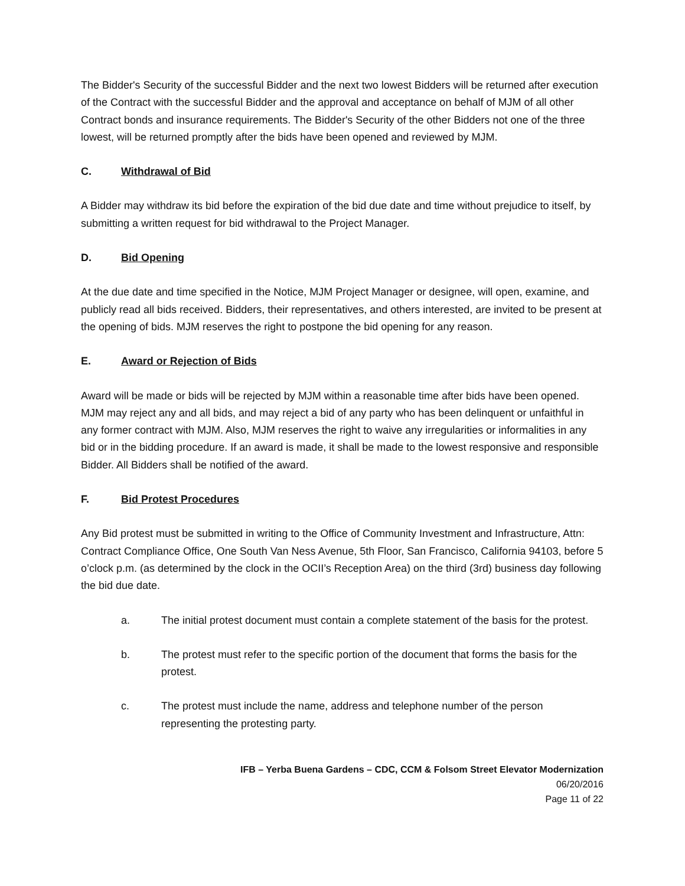The Bidder's Security of the successful Bidder and the next two lowest Bidders will be returned after execution of the Contract with the successful Bidder and the approval and acceptance on behalf of MJM of all other Contract bonds and insurance requirements. The Bidder's Security of the other Bidders not one of the three lowest, will be returned promptly after the bids have been opened and reviewed by MJM.
C. Withdrawal of Bid
A Bidder may withdraw its bid before the expiration of the bid due date and time without prejudice to itself, by submitting a written request for bid withdrawal to the Project Manager.
D. Bid Opening
At the due date and time specified in the Notice, MJM Project Manager or designee, will open, examine, and publicly read all bids received. Bidders, their representatives, and others interested, are invited to be present at the opening of bids. MJM reserves the right to postpone the bid opening for any reason.
E. Award or Rejection of Bids
Award will be made or bids will be rejected by MJM within a reasonable time after bids have been opened. MJM may reject any and all bids, and may reject a bid of any party who has been delinquent or unfaithful in any former contract with MJM. Also, MJM reserves the right to waive any irregularities or informalities in any bid or in the bidding procedure. If an award is made, it shall be made to the lowest responsive and responsible Bidder. All Bidders shall be notified of the award.
F. Bid Protest Procedures
Any Bid protest must be submitted in writing to the Office of Community Investment and Infrastructure, Attn: Contract Compliance Office, One South Van Ness Avenue, 5th Floor, San Francisco, California 94103, before 5 o’clock p.m. (as determined by the clock in the OCII’s Reception Area) on the third (3rd) business day following the bid due date.
a. The initial protest document must contain a complete statement of the basis for the protest.
b. The protest must refer to the specific portion of the document that forms the basis for the protest.
c. The protest must include the name, address and telephone number of the person representing the protesting party.
IFB – Yerba Buena Gardens – CDC, CCM & Folsom Street Elevator Modernization
06/20/2016
Page 11 of 22